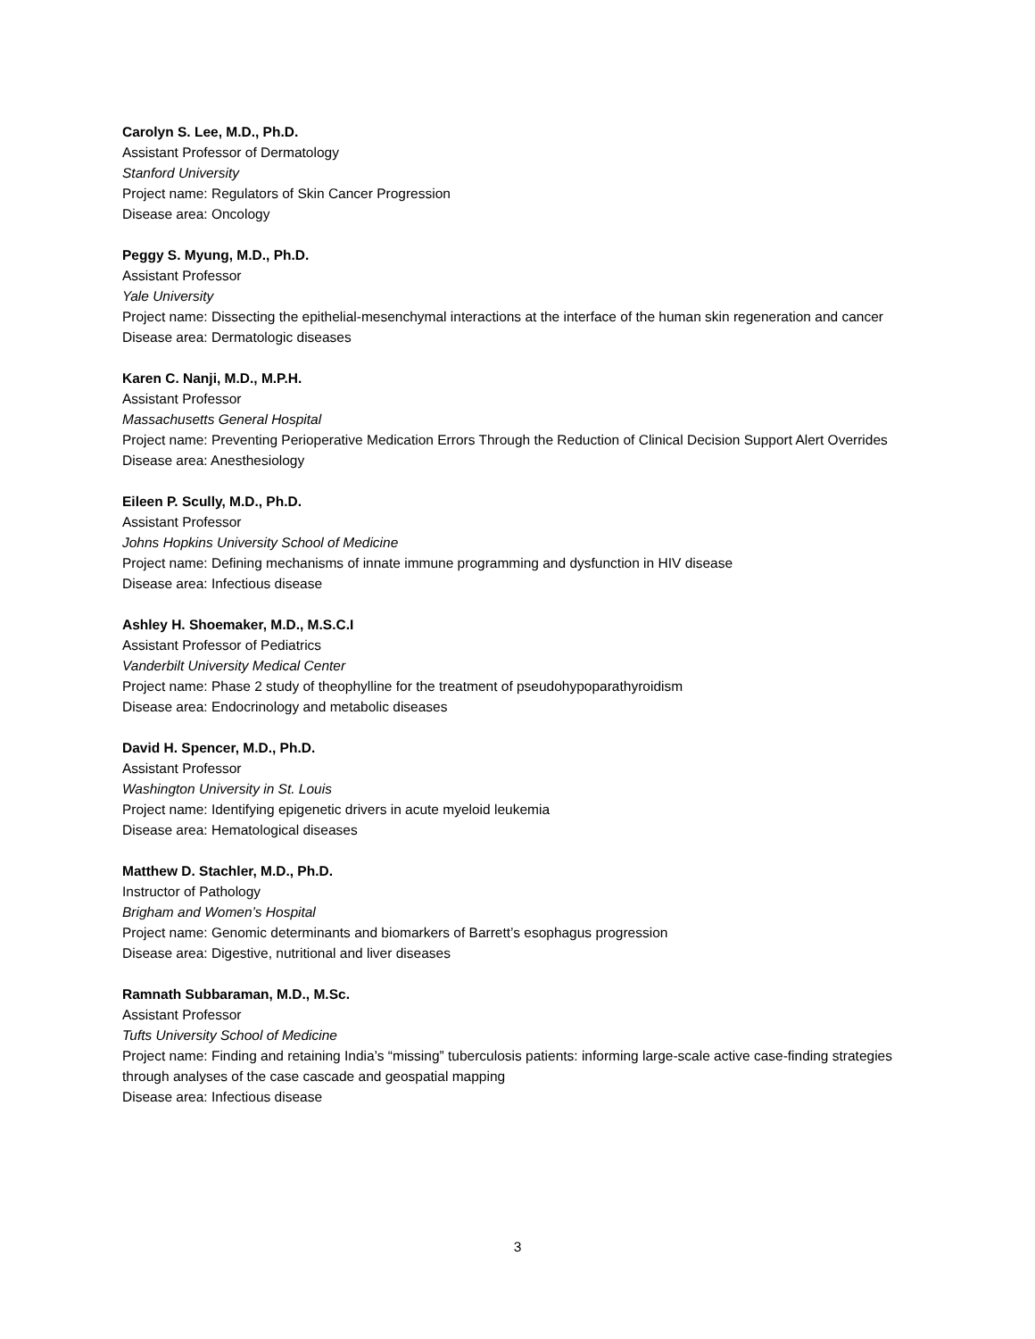Carolyn S. Lee, M.D., Ph.D.
Assistant Professor of Dermatology
Stanford University
Project name: Regulators of Skin Cancer Progression
Disease area: Oncology
Peggy S. Myung, M.D., Ph.D.
Assistant Professor
Yale University
Project name: Dissecting the epithelial-mesenchymal interactions at the interface of the human skin regeneration and cancer
Disease area: Dermatologic diseases
Karen C. Nanji, M.D., M.P.H.
Assistant Professor
Massachusetts General Hospital
Project name: Preventing Perioperative Medication Errors Through the Reduction of Clinical Decision Support Alert Overrides
Disease area: Anesthesiology
Eileen P. Scully, M.D., Ph.D.
Assistant Professor
Johns Hopkins University School of Medicine
Project name: Defining mechanisms of innate immune programming and dysfunction in HIV disease
Disease area: Infectious disease
Ashley H. Shoemaker, M.D., M.S.C.I
Assistant Professor of Pediatrics
Vanderbilt University Medical Center
Project name: Phase 2 study of theophylline for the treatment of pseudohypoparathyroidism
Disease area: Endocrinology and metabolic diseases
David H. Spencer, M.D., Ph.D.
Assistant Professor
Washington University in St. Louis
Project name: Identifying epigenetic drivers in acute myeloid leukemia
Disease area: Hematological diseases
Matthew D. Stachler, M.D., Ph.D.
Instructor of Pathology
Brigham and Women’s Hospital
Project name: Genomic determinants and biomarkers of Barrett’s esophagus progression
Disease area: Digestive, nutritional and liver diseases
Ramnath Subbaraman, M.D., M.Sc.
Assistant Professor
Tufts University School of Medicine
Project name: Finding and retaining India’s “missing” tuberculosis patients: informing large-scale active case-finding strategies through analyses of the case cascade and geospatial mapping
Disease area: Infectious disease
3